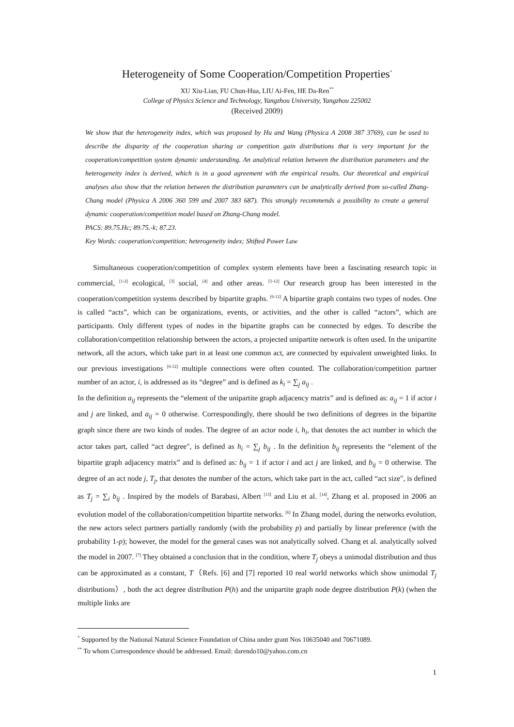Heterogeneity of Some Cooperation/Competition Properties<sup>*</sup>
XU Xiu-Lian, FU Chun-Hua, LIU Ai-Fen, HE Da-Ren<sup>**</sup>
College of Physics Science and Technology, Yangzhou University, Yangzhou 225002
(Received 2009)
We show that the heterogeneity index, which was proposed by Hu and Wang (Physica A 2008 387 3769), can be used to describe the disparity of the cooperation sharing or competition gain distributions that is very important for the cooperation/competition system dynamic understanding. An analytical relation between the distribution parameters and the heterogeneity index is derived, which is in a good agreement with the empirical results. Our theoretical and empirical analyses also show that the relation between the distribution parameters can be analytically derived from so-called Zhang-Chang model (Physica A 2006 360 599 and 2007 383 687). This strongly recommends a possibility to create a general dynamic cooperation/competition model based on Zhang-Chang model.
PACS: 89.75.Hc; 89.75.-k; 87.23.
Key Words: cooperation/competition; heterogeneity index; Shifted Power Law
Simultaneous cooperation/competition of complex system elements have been a fascinating research topic in commercial, <sup>[1-2]</sup> ecological, <sup>[3]</sup> social, <sup>[4]</sup> and other areas. <sup>[5-12]</sup> Our research group has been interested in the cooperation/competition systems described by bipartite graphs. <sup>[6-12]</sup> A bipartite graph contains two types of nodes. One is called “acts”, which can be organizations, events, or activities, and the other is called “actors”, which are participants. Only different types of nodes in the bipartite graphs can be connected by edges. To describe the collaboration/competition relationship between the actors, a projected unipartite network is often used. In the unipartite network, all the actors, which take part in at least one common act, are connected by equivalent unweighted links. In our previous investigations <sup>[6-12]</sup> multiple connections were often counted. The collaboration/competition partner number of an actor, i, is addressed as its “degree” and is defined as k<sub>i</sub> = ∑<sub>j</sub> a<sub>ij</sub> .
In the definition a<sub>ij</sub> represents the “element of the unipartite graph adjacency matrix” and is defined as: a<sub>ij</sub> = 1 if actor i and j are linked, and a<sub>ij</sub> = 0 otherwise. Correspondingly, there should be two definitions of degrees in the bipartite graph since there are two kinds of nodes. The degree of an actor node i, h<sub>i</sub>, that denotes the act number in which the actor takes part, called “act degree", is defined as h<sub>i</sub> = ∑<sub>j</sub> b<sub>ij</sub> . In the definition b<sub>ij</sub> represents the “element of the bipartite graph adjacency matrix” and is defined as: b<sub>ij</sub> = 1 if actor i and act j are linked, and b<sub>ij</sub> = 0 otherwise. The degree of an act node j, T<sub>j</sub>, that denotes the number of the actors, which take part in the act, called “act size", is defined as T<sub>j</sub> = ∑<sub>i</sub> b<sub>ij</sub> . Inspired by the models of Barabasi, Albert <sup>[13]</sup> and Liu et al. <sup>[14]</sup>, Zhang et al. proposed in 2006 an evolution model of the collaboration/competition bipartite networks. <sup>[6]</sup> In Zhang model, during the networks evolution, the new actors select partners partially randomly (with the probability p) and partially by linear preference (with the probability 1-p); however, the model for the general cases was not analytically solved. Chang et al. analytically solved the model in 2007. <sup>[7]</sup> They obtained a conclusion that in the condition, where T<sub>j</sub> obeys a unimodal distribution and thus can be approximated as a constant, T（Refs. [6] and [7] reported 10 real world networks which show unimodal T<sub>j</sub> distributions）, both the act degree distribution P(h) and the unipartite graph node degree distribution P(k) (when the multiple links are
<sup>*</sup> Supported by the National Natural Science Foundation of China under grant Nos 10635040 and 70671089.
<sup>**</sup> To whom Correspondence should be addressed. Email: darendo10@yahoo.com.cn
1